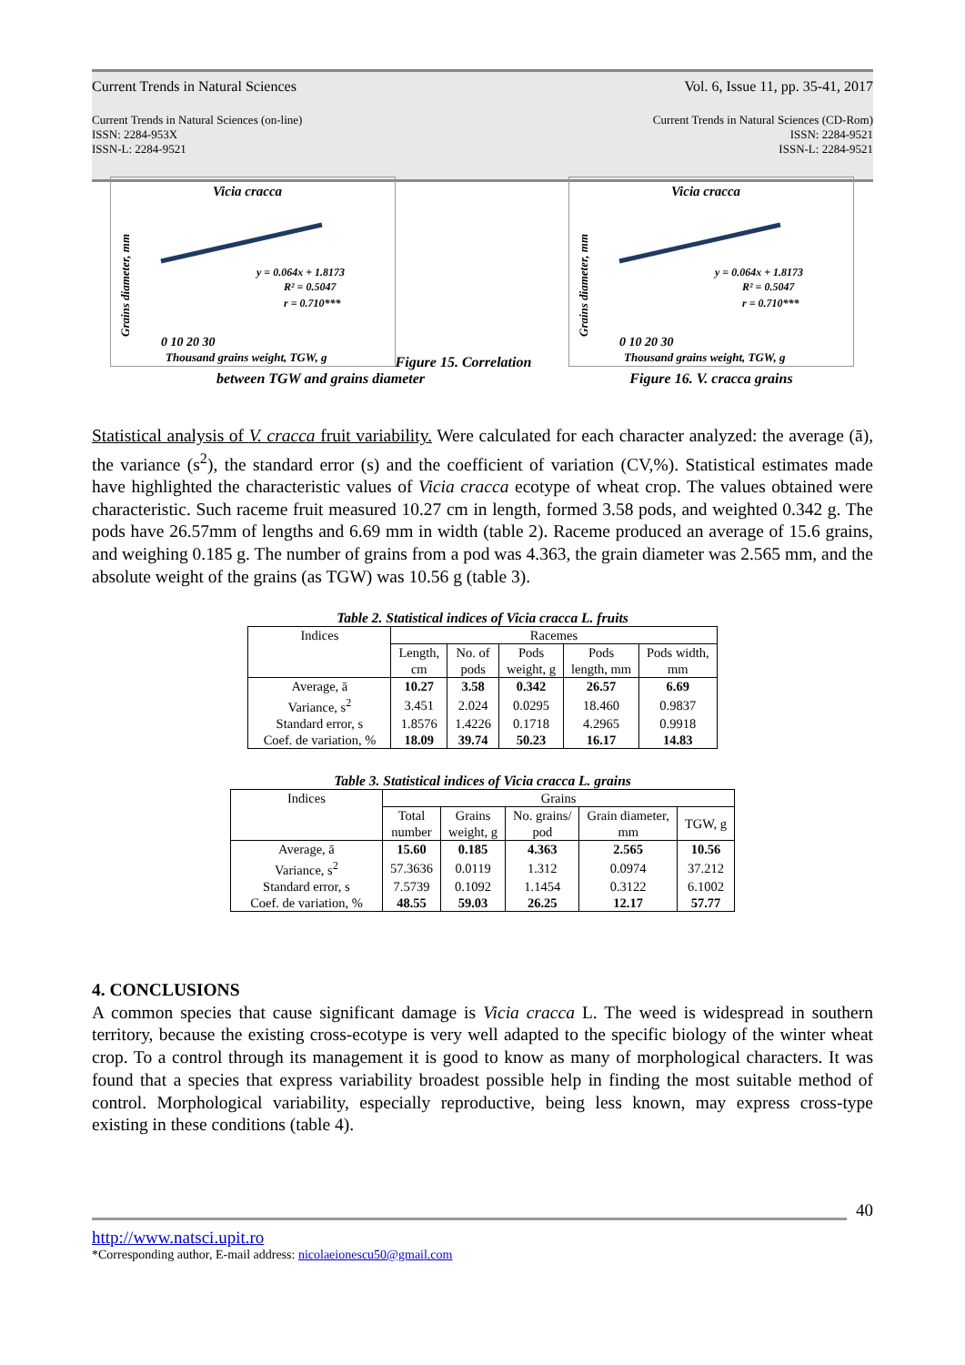Current Trends in Natural Sciences Vol. 6, Issue 11, pp. 35-41, 2017
Current Trends in Natural Sciences (on-line)
ISSN: 2284-953X
ISSN-L: 2284-9521 Current Trends in Natural Sciences (CD-Rom)
ISSN: 2284-9521
ISSN-L: 2284-9521
Vicia cracca
y = 0.064x + 1.8173
R² = 0.5047
r = 0.710***
0 10 20 30
Thousand grains weight, TGW, g
Grains diameter, mm
Figure 15. Correlation between TGW and grains diameter
Vicia cracca
y = 0.064x + 1.8173
R² = 0.5047
r = 0.710***
0 10 20 30
Thousand grains weight, TGW, g
Grains diameter, mm
Figure 16. V. cracca grains
Statistical analysis of V. cracca fruit variability. Were calculated for each character analyzed: the average (ā), the variance (s<sup>2</sup>), the standard error (s) and the coefficient of variation (CV,%). Statistical estimates made have highlighted the characteristic values of Vicia cracca ecotype of wheat crop. The values obtained were characteristic. Such raceme fruit measured 10.27 cm in length, formed 3.58 pods, and weighted 0.342 g. The pods have 26.57mm of lengths and 6.69 mm in width (table 2). Raceme produced an average of 15.6 grains, and weighing 0.185 g. The number of grains from a pod was 4.363, the grain diameter was 2.565 mm, and the absolute weight of the grains (as TGW) was 10.56 g (table 3).
Table 2. Statistical indices of Vicia cracca L. fruits
| Indices | Racemes | | | | |
| --- | --- | --- | --- | --- | --- |
| | Length, cm | No. of pods | Pods weight, g | Pods length, mm | Pods width, mm |
| Average, ā | 10.27 | 3.58 | 0.342 | 26.57 | 6.69 |
| Variance, s<sup>2</sup> | 3.451 | 2.024 | 0.0295 | 18.460 | 0.9837 |
| Standard error, s | 1.8576 | 1.4226 | 0.1718 | 4.2965 | 0.9918 |
| Coef. de variation, % | 18.09 | 39.74 | 50.23 | 16.17 | 14.83 |
Table 3. Statistical indices of Vicia cracca L. grains
| Indices | Grains | | | | |
| --- | --- | --- | --- | --- | --- |
| | Total number | Grains weight, g | No. grains/ pod | Grain diameter, mm | TGW, g |
| Average, ā | 15.60 | 0.185 | 4.363 | 2.565 | 10.56 |
| Variance, s<sup>2</sup> | 57.3636 | 0.0119 | 1.312 | 0.0974 | 37.212 |
| Standard error, s | 7.5739 | 0.1092 | 1.1454 | 0.3122 | 6.1002 |
| Coef. de variation, % | 48.55 | 59.03 | 26.25 | 12.17 | 57.77 |
4. CONCLUSIONS
A common species that cause significant damage is Vicia cracca L. The weed is widespread in southern territory, because the existing cross-ecotype is very well adapted to the specific biology of the winter wheat crop. To a control through its management it is good to know as many of morphological characters. It was found that a species that express variability broadest possible help in finding the most suitable method of control. Morphological variability, especially reproductive, being less known, may express cross-type existing in these conditions (table 4).
40
http://www.natsci.upit.ro
*Corresponding author, E-mail address: nicolaeionescu50@gmail.com